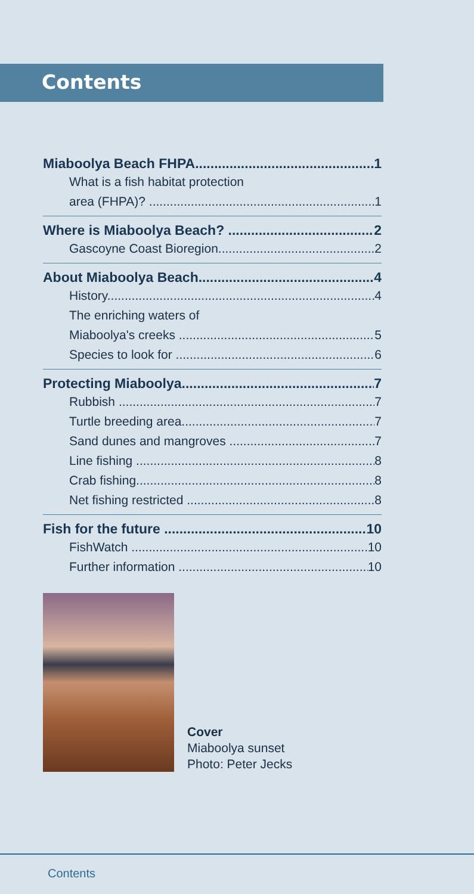Contents
Miaboolya Beach FHPA 1
What is a fish habitat protection
area (FHPA)? 1
Where is Miaboolya Beach? 2
Gascoyne Coast Bioregion 2
About Miaboolya Beach 4
History 4
The enriching waters of
Miaboolya's creeks 5
Species to look for 6
Protecting Miaboolya 7
Rubbish 7
Turtle breeding area 7
Sand dunes and mangroves 7
Line fishing 8
Crab fishing 8
Net fishing restricted 8
Fish for the future 10
FishWatch 10
Further information 10
Cover
Miaboolya sunset
Photo: Peter Jecks
Contents